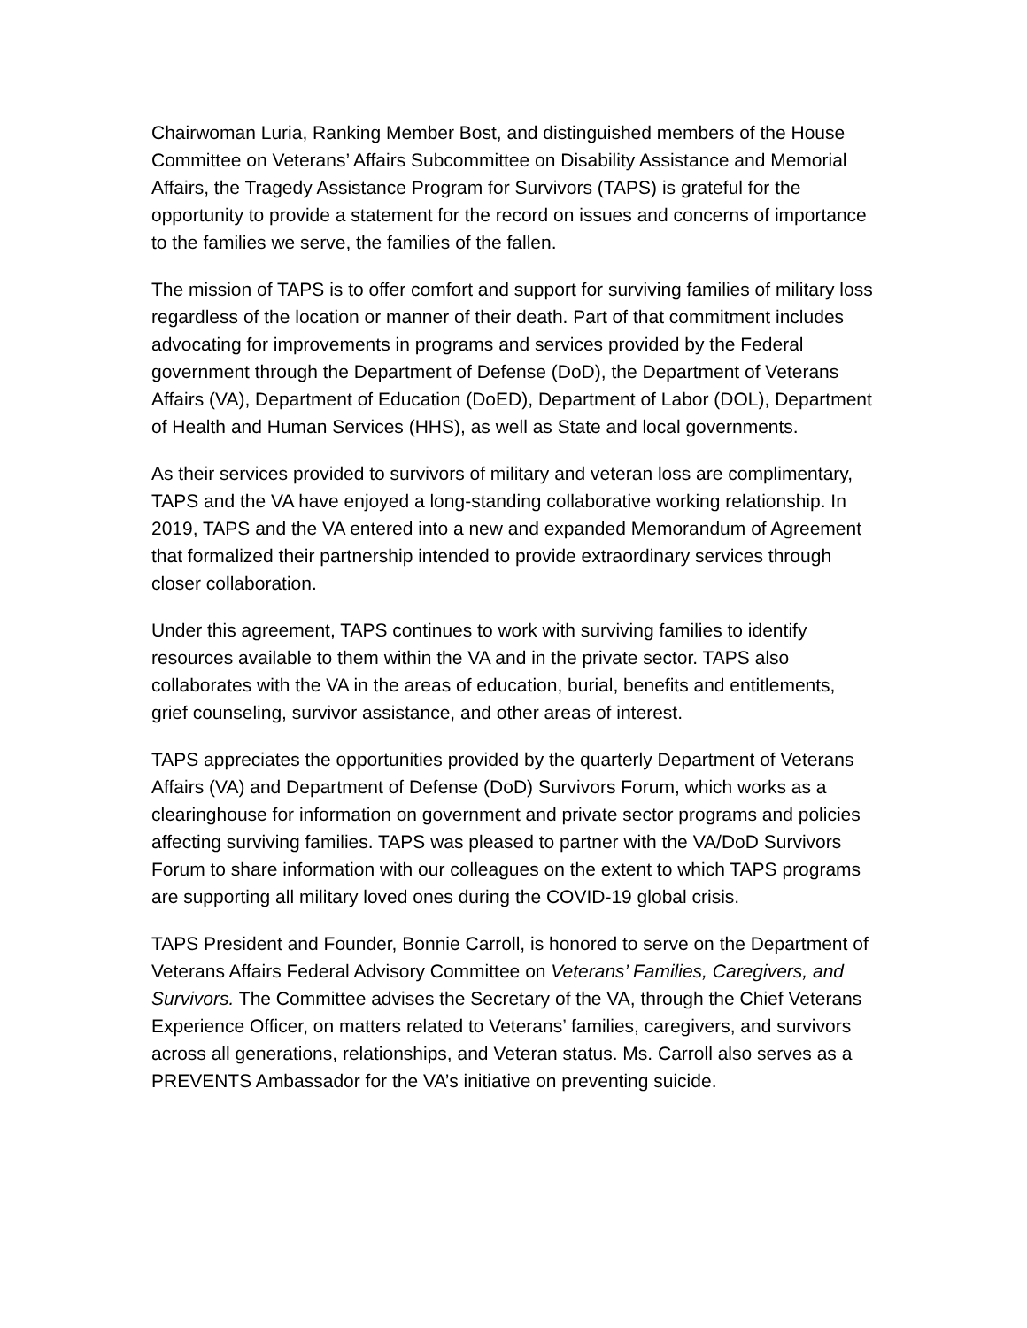Chairwoman Luria, Ranking Member Bost, and distinguished members of the House Committee on Veterans’ Affairs Subcommittee on Disability Assistance and Memorial Affairs, the Tragedy Assistance Program for Survivors (TAPS) is grateful for the opportunity to provide a statement for the record on issues and concerns of importance to the families we serve, the families of the fallen.
The mission of TAPS is to offer comfort and support for surviving families of military loss regardless of the location or manner of their death. Part of that commitment includes advocating for improvements in programs and services provided by the Federal government through the Department of Defense (DoD), the Department of Veterans Affairs (VA), Department of Education (DoED), Department of Labor (DOL), Department of Health and Human Services (HHS), as well as State and local governments.
As their services provided to survivors of military and veteran loss are complimentary, TAPS and the VA have enjoyed a long-standing collaborative working relationship. In 2019, TAPS and the VA entered into a new and expanded Memorandum of Agreement that formalized their partnership intended to provide extraordinary services through closer collaboration.
Under this agreement, TAPS continues to work with surviving families to identify resources available to them within the VA and in the private sector. TAPS also collaborates with the VA in the areas of education, burial, benefits and entitlements, grief counseling, survivor assistance, and other areas of interest.
TAPS appreciates the opportunities provided by the quarterly Department of Veterans Affairs (VA) and Department of Defense (DoD) Survivors Forum, which works as a clearinghouse for information on government and private sector programs and policies affecting surviving families. TAPS was pleased to partner with the VA/DoD Survivors Forum to share information with our colleagues on the extent to which TAPS programs are supporting all military loved ones during the COVID-19 global crisis.
TAPS President and Founder, Bonnie Carroll, is honored to serve on the Department of Veterans Affairs Federal Advisory Committee on Veterans’ Families, Caregivers, and Survivors. The Committee advises the Secretary of the VA, through the Chief Veterans Experience Officer, on matters related to Veterans’ families, caregivers, and survivors across all generations, relationships, and Veteran status. Ms. Carroll also serves as a PREVENTS Ambassador for the VA’s initiative on preventing suicide.